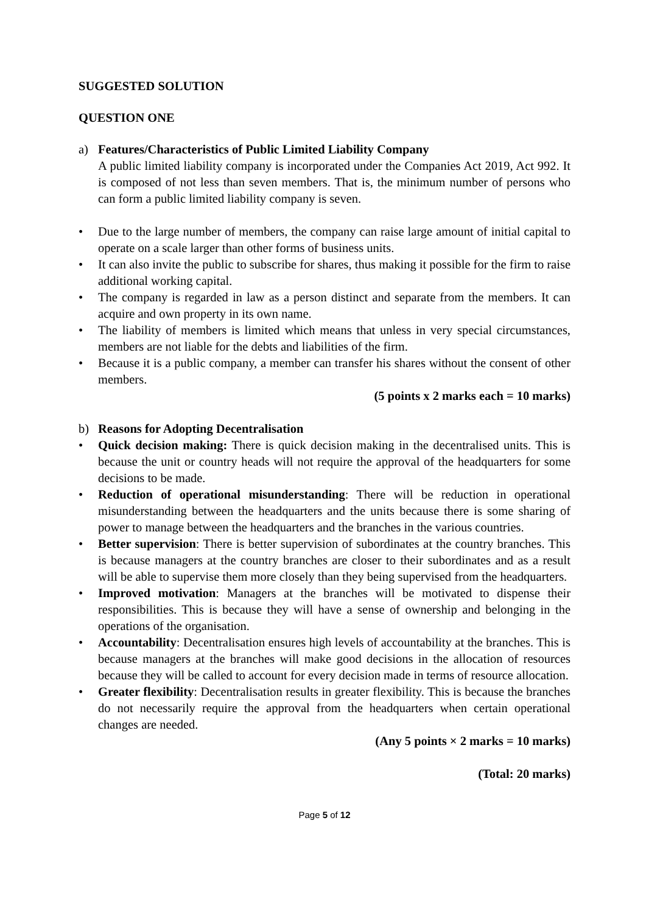SUGGESTED SOLUTION
QUESTION ONE
a) Features/Characteristics of Public Limited Liability Company
A public limited liability company is incorporated under the Companies Act 2019, Act 992. It is composed of not less than seven members. That is, the minimum number of persons who can form a public limited liability company is seven.
• Due to the large number of members, the company can raise large amount of initial capital to operate on a scale larger than other forms of business units.
• It can also invite the public to subscribe for shares, thus making it possible for the firm to raise additional working capital.
• The company is regarded in law as a person distinct and separate from the members. It can acquire and own property in its own name.
• The liability of members is limited which means that unless in very special circumstances, members are not liable for the debts and liabilities of the firm.
• Because it is a public company, a member can transfer his shares without the consent of other members.
(5 points x 2 marks each = 10 marks)
b) Reasons for Adopting Decentralisation
• Quick decision making: There is quick decision making in the decentralised units. This is because the unit or country heads will not require the approval of the headquarters for some decisions to be made.
• Reduction of operational misunderstanding: There will be reduction in operational misunderstanding between the headquarters and the units because there is some sharing of power to manage between the headquarters and the branches in the various countries.
• Better supervision: There is better supervision of subordinates at the country branches. This is because managers at the country branches are closer to their subordinates and as a result will be able to supervise them more closely than they being supervised from the headquarters.
• Improved motivation: Managers at the branches will be motivated to dispense their responsibilities. This is because they will have a sense of ownership and belonging in the operations of the organisation.
• Accountability: Decentralisation ensures high levels of accountability at the branches. This is because managers at the branches will make good decisions in the allocation of resources because they will be called to account for every decision made in terms of resource allocation.
• Greater flexibility: Decentralisation results in greater flexibility. This is because the branches do not necessarily require the approval from the headquarters when certain operational changes are needed.
(Any 5 points × 2 marks = 10 marks)
(Total: 20 marks)
Page 5 of 12